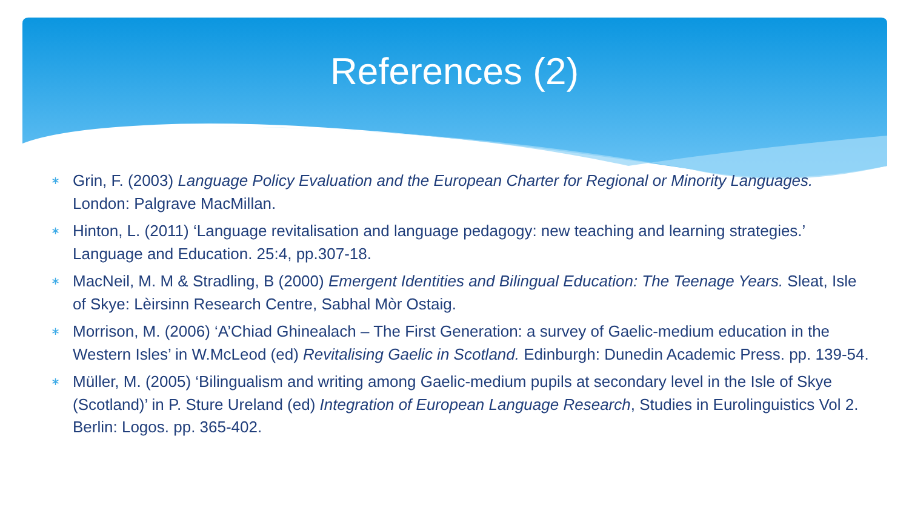References (2)
∗ Grin, F. (2003) Language Policy Evaluation and the European Charter for Regional or Minority Languages. London: Palgrave MacMillan.
∗ Hinton, L. (2011) ‘Language revitalisation and language pedagogy: new teaching and learning strategies.’ Language and Education. 25:4, pp.307-18.
∗ MacNeil, M. M & Stradling, B (2000) Emergent Identities and Bilingual Education: The Teenage Years. Sleat, Isle of Skye: Lèirsinn Research Centre, Sabhal Mòr Ostaig.
∗ Morrison, M. (2006) ‘A’Chiad Ghinealach – The First Generation: a survey of Gaelic-medium education in the Western Isles’ in W.McLeod (ed) Revitalising Gaelic in Scotland. Edinburgh: Dunedin Academic Press. pp. 139-54.
∗ Müller, M. (2005) ‘Bilingualism and writing among Gaelic-medium pupils at secondary level in the Isle of Skye (Scotland)’ in P. Sture Ureland (ed) Integration of European Language Research, Studies in Eurolinguistics Vol 2. Berlin: Logos. pp. 365-402.